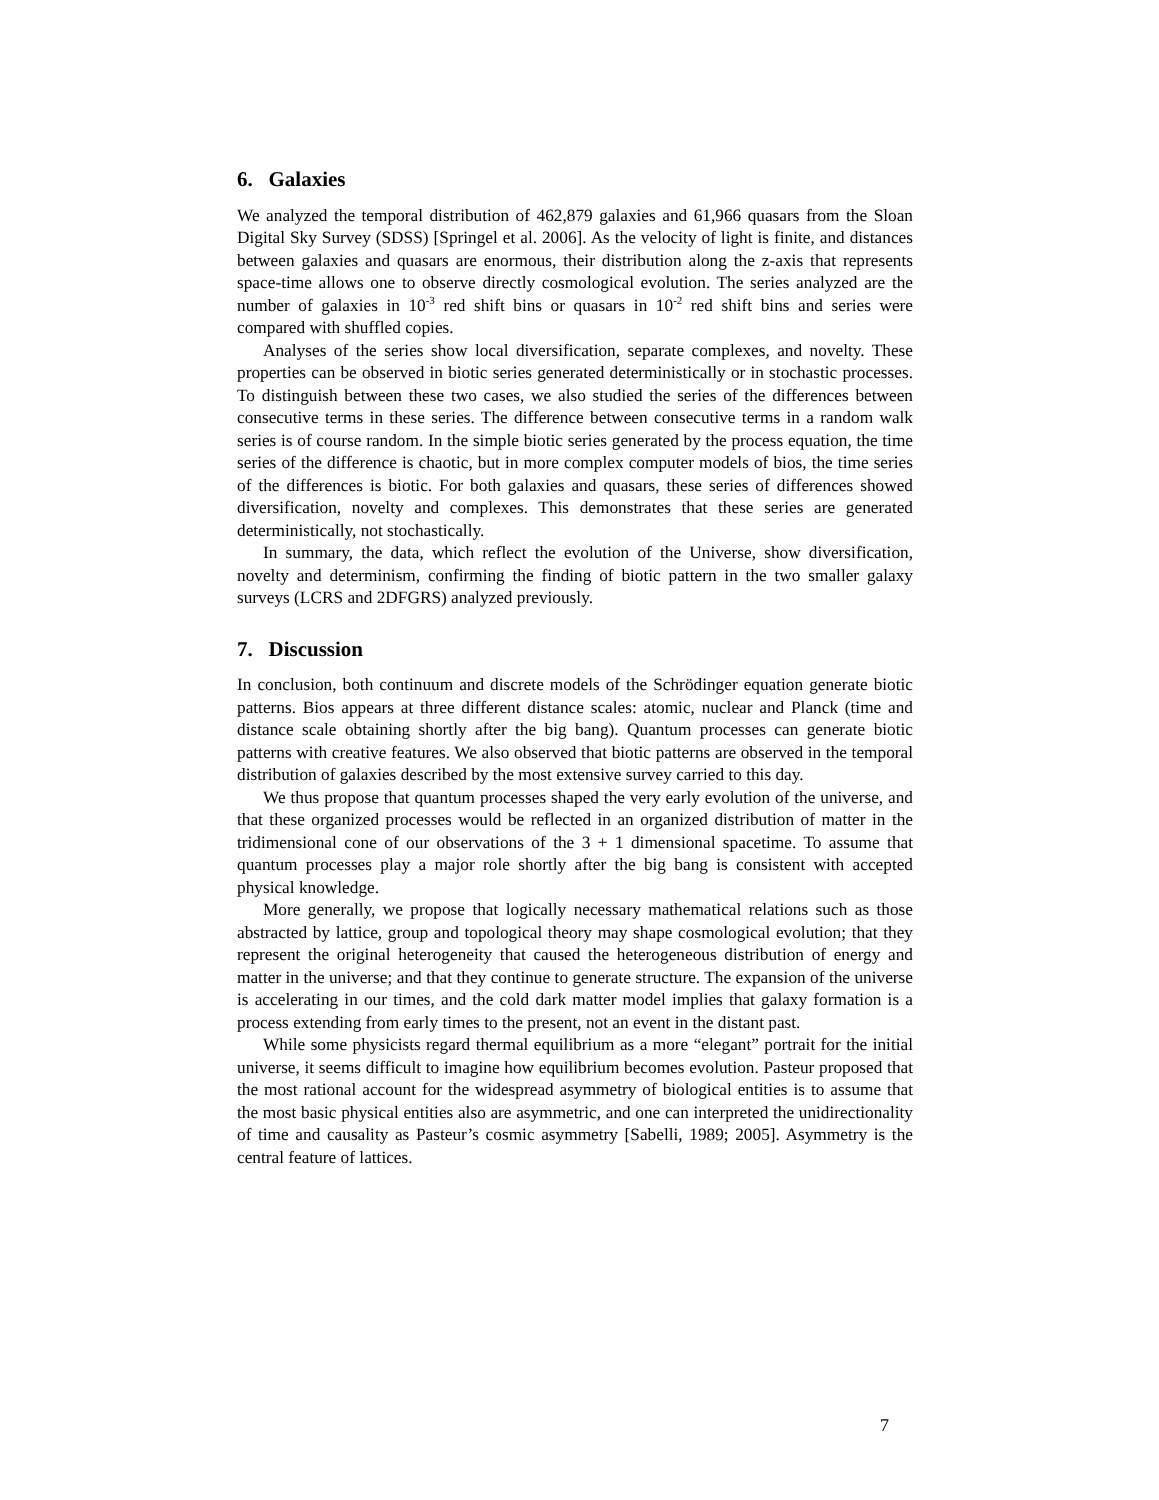6. Galaxies
We analyzed the temporal distribution of 462,879 galaxies and 61,966 quasars from the Sloan Digital Sky Survey (SDSS) [Springel et al. 2006]. As the velocity of light is finite, and distances between galaxies and quasars are enormous, their distribution along the z-axis that represents space-time allows one to observe directly cosmological evolution. The series analyzed are the number of galaxies in 10<sup>-3</sup> red shift bins or quasars in 10<sup>-2</sup> red shift bins and series were compared with shuffled copies.
Analyses of the series show local diversification, separate complexes, and novelty. These properties can be observed in biotic series generated deterministically or in stochastic processes. To distinguish between these two cases, we also studied the series of the differences between consecutive terms in these series. The difference between consecutive terms in a random walk series is of course random. In the simple biotic series generated by the process equation, the time series of the difference is chaotic, but in more complex computer models of bios, the time series of the differences is biotic. For both galaxies and quasars, these series of differences showed diversification, novelty and complexes. This demonstrates that these series are generated deterministically, not stochastically.
In summary, the data, which reflect the evolution of the Universe, show diversification, novelty and determinism, confirming the finding of biotic pattern in the two smaller galaxy surveys (LCRS and 2DFGRS) analyzed previously.
7. Discussion
In conclusion, both continuum and discrete models of the Schrödinger equation generate biotic patterns. Bios appears at three different distance scales: atomic, nuclear and Planck (time and distance scale obtaining shortly after the big bang). Quantum processes can generate biotic patterns with creative features. We also observed that biotic patterns are observed in the temporal distribution of galaxies described by the most extensive survey carried to this day.
We thus propose that quantum processes shaped the very early evolution of the universe, and that these organized processes would be reflected in an organized distribution of matter in the tridimensional cone of our observations of the 3 + 1 dimensional spacetime. To assume that quantum processes play a major role shortly after the big bang is consistent with accepted physical knowledge.
More generally, we propose that logically necessary mathematical relations such as those abstracted by lattice, group and topological theory may shape cosmological evolution; that they represent the original heterogeneity that caused the heterogeneous distribution of energy and matter in the universe; and that they continue to generate structure. The expansion of the universe is accelerating in our times, and the cold dark matter model implies that galaxy formation is a process extending from early times to the present, not an event in the distant past.
While some physicists regard thermal equilibrium as a more “elegant” portrait for the initial universe, it seems difficult to imagine how equilibrium becomes evolution. Pasteur proposed that the most rational account for the widespread asymmetry of biological entities is to assume that the most basic physical entities also are asymmetric, and one can interpreted the unidirectionality of time and causality as Pasteur’s cosmic asymmetry [Sabelli, 1989; 2005]. Asymmetry is the central feature of lattices.
7